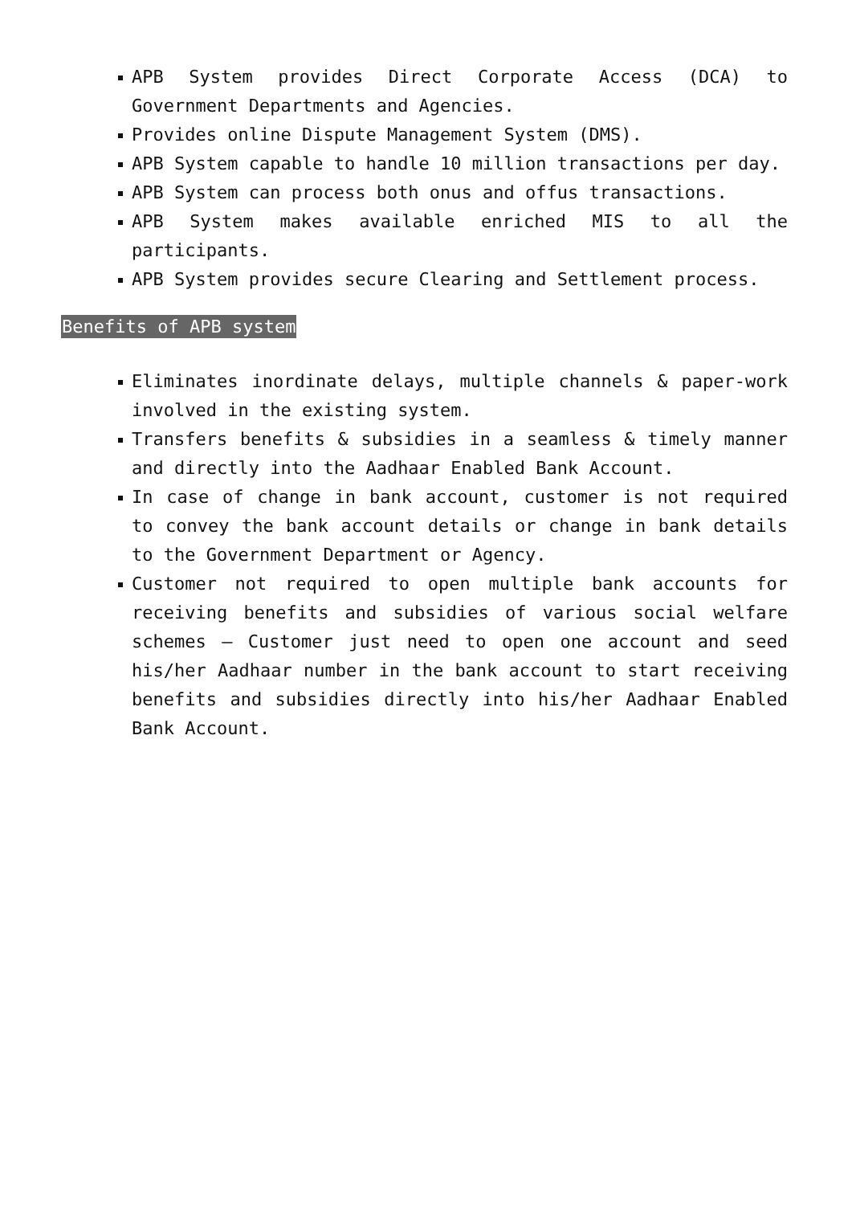APB System provides Direct Corporate Access (DCA) to Government Departments and Agencies.
Provides online Dispute Management System (DMS).
APB System capable to handle 10 million transactions per day.
APB System can process both onus and offus transactions.
APB System makes available enriched MIS to all the participants.
APB System provides secure Clearing and Settlement process.
Benefits of APB system
Eliminates inordinate delays, multiple channels & paper-work involved in the existing system.
Transfers benefits & subsidies in a seamless & timely manner and directly into the Aadhaar Enabled Bank Account.
In case of change in bank account, customer is not required to convey the bank account details or change in bank details to the Government Department or Agency.
Customer not required to open multiple bank accounts for receiving benefits and subsidies of various social welfare schemes – Customer just need to open one account and seed his/her Aadhaar number in the bank account to start receiving benefits and subsidies directly into his/her Aadhaar Enabled Bank Account.